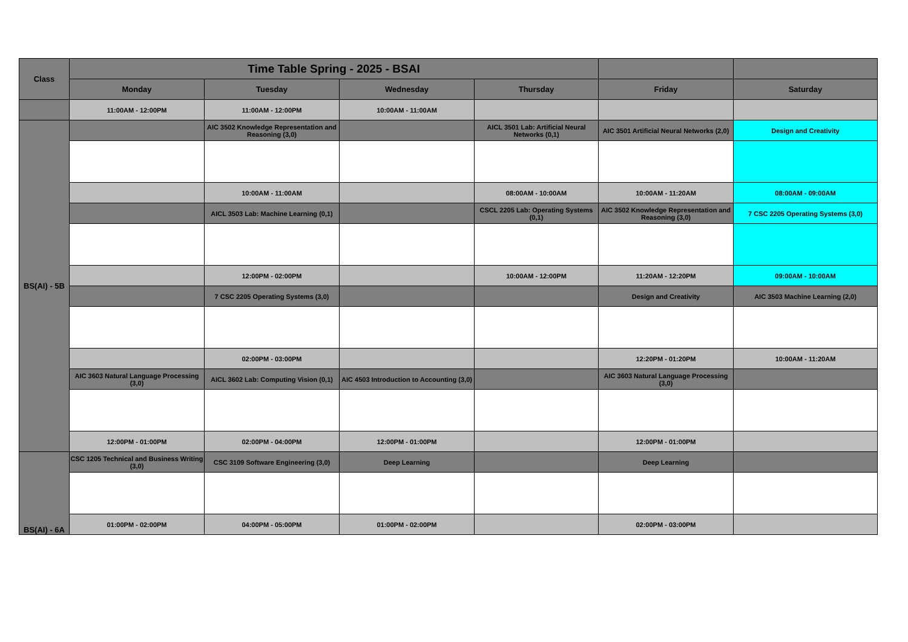| Class | Time Table Spring - 2025 - BSAI | | | | | |
| --- | --- | --- | --- | --- | --- | --- |
| | Monday | Tuesday | Wednesday | Thursday | Friday | Saturday |
| | 11:00AM - 12:00PM | 11:00AM - 12:00PM | 10:00AM - 11:00AM | | | |
| BS(AI) - 5B | | AIC 3502 Knowledge Representation and Reasoning (3,0) | | AICL 3501 Lab: Artificial Neural Networks (0,1) | AIC 3501 Artificial Neural Networks (2,0) | Design and Creativity |
| | | 10:00AM - 11:00AM | | 08:00AM - 10:00AM | 10:00AM - 11:20AM | 08:00AM - 09:00AM |
| | | AICL 3503 Lab: Machine Learning (0,1) | | CSCL 2205 Lab: Operating Systems (0,1) | AIC 3502 Knowledge Representation and Reasoning (3,0) | 7 CSC 2205 Operating Systems (3,0) |
| | | 12:00PM - 02:00PM | | 10:00AM - 12:00PM | 11:20AM - 12:20PM | 09:00AM - 10:00AM |
| | | 7 CSC 2205 Operating Systems (3,0) | | | Design and Creativity | AIC 3503 Machine Learning (2,0) |
| | | 02:00PM - 03:00PM | | | 12:20PM - 01:20PM | 10:00AM - 11:20AM |
| | AIC 3603 Natural Language Processing (3,0) | AICL 3602 Lab: Computing Vision (0,1) | AIC 4503 Introduction to Accounting (3,0) | | AIC 3603 Natural Language Processing (3,0) | |
| | 12:00PM - 01:00PM | 02:00PM - 04:00PM | 12:00PM - 01:00PM | | 12:00PM - 01:00PM | |
| BS(AI) - 6A | CSC 1205 Technical and Business Writing (3,0) | CSC 3109 Software Engineering (3,0) | Deep Learning | | Deep Learning | |
| | 01:00PM - 02:00PM | 04:00PM - 05:00PM | 01:00PM - 02:00PM | | 02:00PM - 03:00PM | |